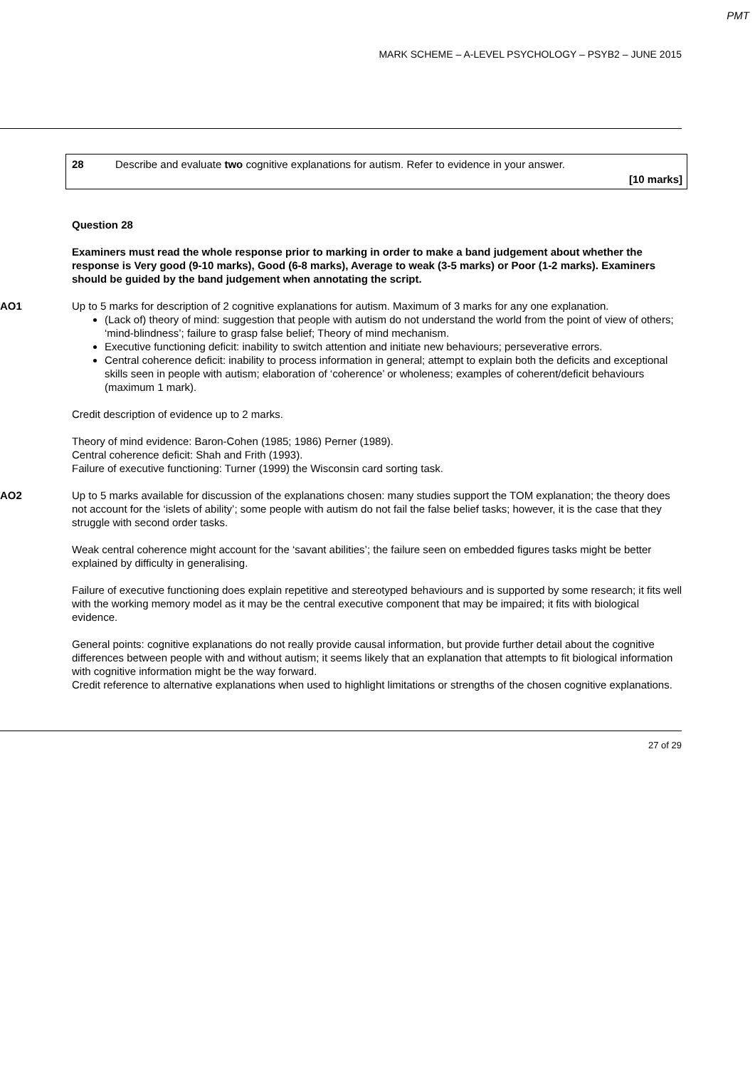PMT
MARK SCHEME – A-LEVEL PSYCHOLOGY – PSYB2 – JUNE 2015
28 Describe and evaluate two cognitive explanations for autism. Refer to evidence in your answer.
[10 marks]
Question 28
Examiners must read the whole response prior to marking in order to make a band judgement about whether the response is Very good (9-10 marks), Good (6-8 marks), Average to weak (3-5 marks) or Poor (1-2 marks). Examiners should be guided by the band judgement when annotating the script.
AO1 Up to 5 marks for description of 2 cognitive explanations for autism. Maximum of 3 marks for any one explanation.
(Lack of) theory of mind: suggestion that people with autism do not understand the world from the point of view of others; ‘mind-blindness’; failure to grasp false belief; Theory of mind mechanism.
Executive functioning deficit: inability to switch attention and initiate new behaviours; perseverative errors.
Central coherence deficit: inability to process information in general; attempt to explain both the deficits and exceptional skills seen in people with autism; elaboration of ‘coherence’ or wholeness; examples of coherent/deficit behaviours (maximum 1 mark).
Credit description of evidence up to 2 marks.
Theory of mind evidence: Baron-Cohen (1985; 1986) Perner (1989).
Central coherence deficit: Shah and Frith (1993).
Failure of executive functioning: Turner (1999) the Wisconsin card sorting task.
AO2 Up to 5 marks available for discussion of the explanations chosen: many studies support the TOM explanation; the theory does not account for the ‘islets of ability’; some people with autism do not fail the false belief tasks; however, it is the case that they struggle with second order tasks.
Weak central coherence might account for the ‘savant abilities’; the failure seen on embedded figures tasks might be better explained by difficulty in generalising.
Failure of executive functioning does explain repetitive and stereotyped behaviours and is supported by some research; it fits well with the working memory model as it may be the central executive component that may be impaired; it fits with biological evidence.
General points: cognitive explanations do not really provide causal information, but provide further detail about the cognitive differences between people with and without autism; it seems likely that an explanation that attempts to fit biological information with cognitive information might be the way forward.
Credit reference to alternative explanations when used to highlight limitations or strengths of the chosen cognitive explanations.
27 of 29